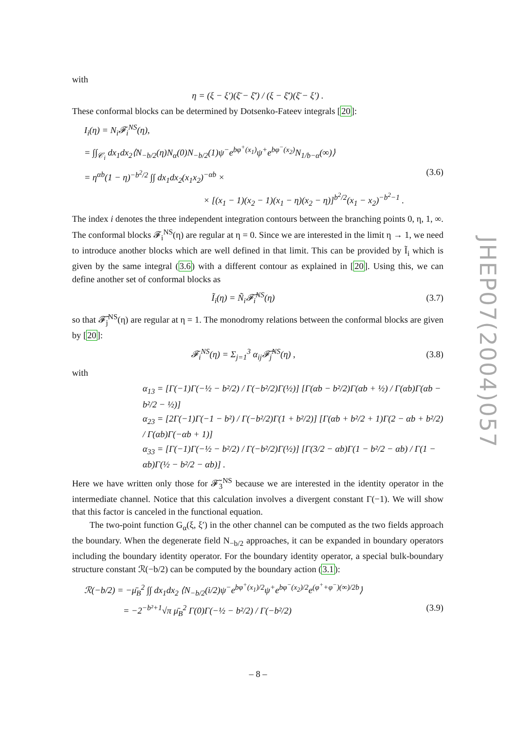with
η = (ξ − ξ′)(ξ̄ − ξ̄′) / (ξ − ξ̄′)(ξ̄ − ξ′) .
These conformal blocks can be determined by Dotsenko-Fateev integrals [20]:
I<sub>i</sub>(η) = N<sub>i</sub>𝓕<sub>i</sub><sup>NS</sup>(η),
= ∫∫<sub>𝒞<sub>i</sub></sub> dx<sub>1</sub>dx<sub>2</sub>⟨N<sub>−b/2</sub>(η)N<sub>α</sub>(0)N<sub>−b/2</sub>(1)ψ<sup>−</sup>e<sup>bφ<sup>+</sup>(x<sub>1</sub>)</sup>ψ<sup>+</sup>e<sup>bφ<sup>−</sup>(x<sub>2</sub>)</sup>N<sub>1/b−α</sub>(∞)⟩
= η<sup>αb</sup>(1 − η)<sup>−b<sup>2</sup>/2</sup> ∫∫ dx<sub>1</sub>dx<sub>2</sub>(x<sub>1</sub>x<sub>2</sub>)<sup>−αb</sup> × (3.6)
× [(x<sub>1</sub> − 1)(x<sub>2</sub> − 1)(x<sub>1</sub> − η)(x<sub>2</sub> − η)]<sup>b<sup>2</sup>/2</sup>(x<sub>1</sub> − x<sub>2</sub>)<sup>−b<sup>2</sup>−1</sup> .
The index i denotes the three independent integration contours between the branching points 0, η, 1, ∞. The conformal blocks 𝓕<sub>i</sub><sup>NS</sup>(η) are regular at η = 0. Since we are interested in the limit η → 1, we need to introduce another blocks which are well defined in that limit. This can be provided by Ĩ<sub>i</sub> which is given by the same integral (3.6) with a different contour as explained in [20]. Using this, we can define another set of conformal blocks as
Ĩ<sub>i</sub>(η) = Ñ<sub>i</sub>𝓕̃<sub>i</sub><sup>NS</sup>(η) (3.7)
so that 𝓕̃<sub>j</sub><sup>NS</sup>(η) are regular at η = 1. The monodromy relations between the conformal blocks are given by [20]:
𝓕<sub>i</sub><sup>NS</sup>(η) = Σ<sub>j=1</sub><sup>3</sup> α<sub>ij</sub>𝓕̃<sub>j</sub><sup>NS</sup>(η) , (3.8)
with
α<sub>13</sub> = [Γ(−1)Γ(−½ − b²/2) / Γ(−b²/2)Γ(½)] [Γ(αb − b²/2)Γ(αb + ½) / Γ(αb)Γ(αb − b²/2 − ½)]
α<sub>23</sub> = [2Γ(−1)Γ(−1 − b²) / Γ(−b²/2)Γ(1 + b²/2)] [Γ(αb + b²/2 + 1)Γ(2 − αb + b²/2) / Γ(αb)Γ(−αb + 1)]
α<sub>33</sub> = [Γ(−1)Γ(−½ − b²/2) / Γ(−b²/2)Γ(½)] [Γ(3/2 − αb)Γ(1 − b²/2 − αb) / Γ(1 − αb)Γ(½ − b²/2 − αb)] .
Here we have written only those for 𝓕̃<sub>3</sub><sup>NS</sup> because we are interested in the identity operator in the intermediate channel. Notice that this calculation involves a divergent constant Γ(−1). We will show that this factor is canceled in the functional equation.
The two-point function G<sub>α</sub>(ξ, ξ′) in the other channel can be computed as the two fields approach the boundary. When the degenerate field N<sub>−b/2</sub> approaches, it can be expanded in boundary operators including the boundary identity operator. For the boundary identity operator, a special bulk-boundary structure constant ℛ(−b/2) can be computed by the boundary action (3.1):
ℛ(−b/2) = −μ̄<sub>B</sub><sup>2</sup> ∫∫ dx<sub>1</sub>dx<sub>2</sub> ⟨N<sub>−b/2</sub>(i/2)ψ<sup>−</sup>e<sup>bφ<sup>+</sup>(x<sub>1</sub>)/2</sup>ψ<sup>+</sup>e<sup>bφ<sup>−</sup>(x<sub>2</sub>)/2</sup>e<sup>(φ<sup>+</sup>+φ<sup>−</sup>)(∞)/2b</sup>⟩
= −2<sup>−b²+1</sup>√π μ̄<sub>B</sub><sup>2</sup> Γ(0)Γ(−½ − b²/2) / Γ(−b²/2) (3.9)
JHEP07(2004)057
– 8 –